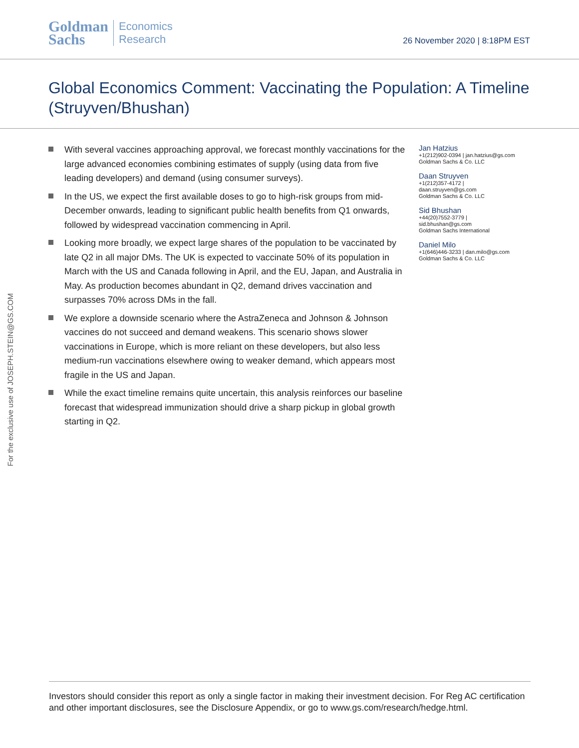Goldman
Sachs
Economics
Research
26 November 2020 | 8:18PM EST
Global Economics Comment: Vaccinating the Population: A Timeline
(Struyven/Bhushan)
With several vaccines approaching approval, we forecast monthly vaccinations for the large advanced economies combining estimates of supply (using data from five leading developers) and demand (using consumer surveys).
In the US, we expect the first available doses to go to high-risk groups from mid-December onwards, leading to significant public health benefits from Q1 onwards, followed by widespread vaccination commencing in April.
Looking more broadly, we expect large shares of the population to be vaccinated by late Q2 in all major DMs. The UK is expected to vaccinate 50% of its population in March with the US and Canada following in April, and the EU, Japan, and Australia in May. As production becomes abundant in Q2, demand drives vaccination and surpasses 70% across DMs in the fall.
We explore a downside scenario where the AstraZeneca and Johnson & Johnson vaccines do not succeed and demand weakens. This scenario shows slower vaccinations in Europe, which is more reliant on these developers, but also less medium-run vaccinations elsewhere owing to weaker demand, which appears most fragile in the US and Japan.
While the exact timeline remains quite uncertain, this analysis reinforces our baseline forecast that widespread immunization should drive a sharp pickup in global growth starting in Q2.
Jan Hatzius
+1(212)902-0394 | jan.hatzius@gs.com
Goldman Sachs & Co. LLC
Daan Struyven
+1(212)357-4172 |
daan.struyven@gs.com
Goldman Sachs & Co. LLC
Sid Bhushan
+44(20)7552-3779 |
sid.bhushan@gs.com
Goldman Sachs International
Daniel Milo
+1(646)446-3233 | dan.milo@gs.com
Goldman Sachs & Co. LLC
For the exclusive use of JOSEPH.STEIN@GS.COM
Investors should consider this report as only a single factor in making their investment decision. For Reg AC certification and other important disclosures, see the Disclosure Appendix, or go to www.gs.com/research/hedge.html.